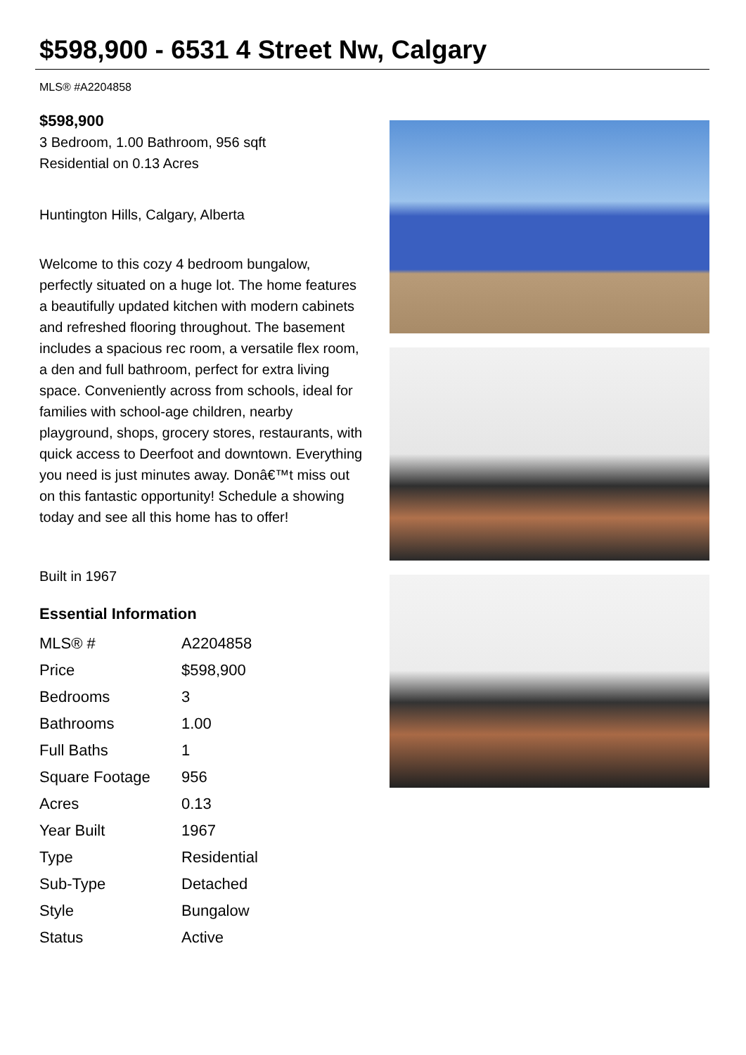$598,900 - 6531 4 Street Nw, Calgary
MLS® #A2204858
$598,900
3 Bedroom, 1.00 Bathroom, 956 sqft
Residential on 0.13 Acres
Huntington Hills, Calgary, Alberta
Welcome to this cozy 4 bedroom bungalow, perfectly situated on a huge lot. The home features a beautifully updated kitchen with modern cabinets and refreshed flooring throughout. The basement includes a spacious rec room, a versatile flex room, a den and full bathroom, perfect for extra living space. Conveniently across from schools, ideal for families with school-age children, nearby playground, shops, grocery stores, restaurants, with quick access to Deerfoot and downtown. Everything you need is just minutes away. Donâ€™t miss out on this fantastic opportunity! Schedule a showing today and see all this home has to offer!
Built in 1967
Essential Information
| MLS® # | A2204858 |
| Price | $598,900 |
| Bedrooms | 3 |
| Bathrooms | 1.00 |
| Full Baths | 1 |
| Square Footage | 956 |
| Acres | 0.13 |
| Year Built | 1967 |
| Type | Residential |
| Sub-Type | Detached |
| Style | Bungalow |
| Status | Active |